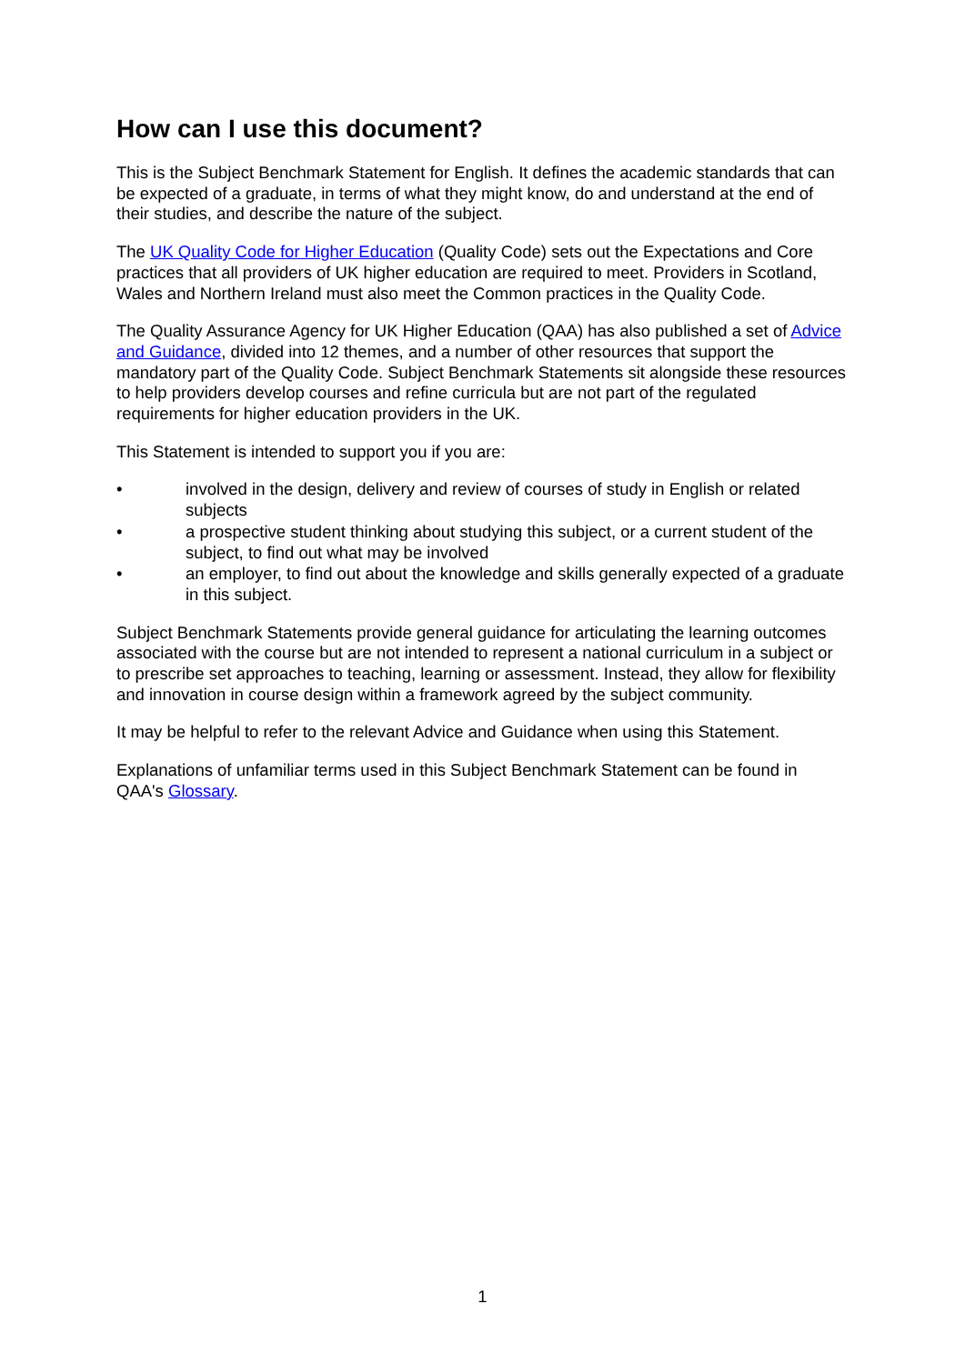How can I use this document?
This is the Subject Benchmark Statement for English. It defines the academic standards that can be expected of a graduate, in terms of what they might know, do and understand at the end of their studies, and describe the nature of the subject.
The UK Quality Code for Higher Education (Quality Code) sets out the Expectations and Core practices that all providers of UK higher education are required to meet. Providers in Scotland, Wales and Northern Ireland must also meet the Common practices in the Quality Code.
The Quality Assurance Agency for UK Higher Education (QAA) has also published a set of Advice and Guidance, divided into 12 themes, and a number of other resources that support the mandatory part of the Quality Code. Subject Benchmark Statements sit alongside these resources to help providers develop courses and refine curricula but are not part of the regulated requirements for higher education providers in the UK.
This Statement is intended to support you if you are:
• involved in the design, delivery and review of courses of study in English or related subjects
• a prospective student thinking about studying this subject, or a current student of the subject, to find out what may be involved
• an employer, to find out about the knowledge and skills generally expected of a graduate in this subject.
Subject Benchmark Statements provide general guidance for articulating the learning outcomes associated with the course but are not intended to represent a national curriculum in a subject or to prescribe set approaches to teaching, learning or assessment. Instead, they allow for flexibility and innovation in course design within a framework agreed by the subject community.
It may be helpful to refer to the relevant Advice and Guidance when using this Statement.
Explanations of unfamiliar terms used in this Subject Benchmark Statement can be found in QAA's Glossary.
1